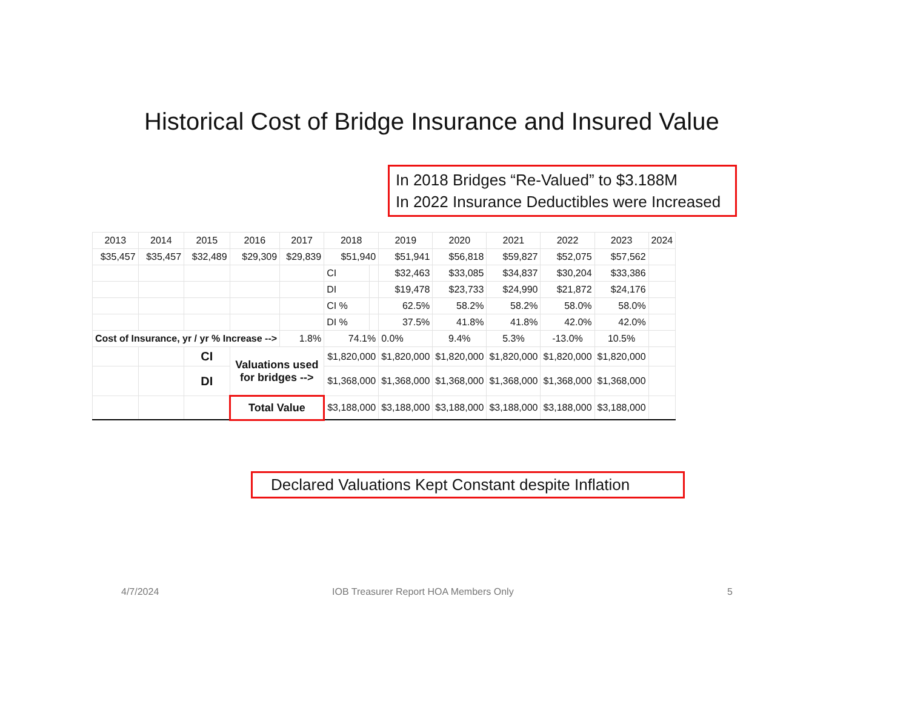Historical Cost of Bridge Insurance and Insured Value
In 2018 Bridges “Re-Valued” to $3.188M
In 2022 Insurance Deductibles were Increased
| 2013 | 2014 | 2015 | 2016 | 2017 | 2018 | | 2019 | 2020 | 2021 | 2022 | 2023 | 2024 |
| --- | --- | --- | --- | --- | --- | --- | --- | --- | --- | --- | --- | --- |
| $35,457 | $35,457 | $32,489 | $29,309 | $29,839 | $51,940 | | $51,941 | $56,818 | $59,827 | $52,075 | $57,562 | |
| | | | | | CI | | $32,463 | $33,085 | $34,837 | $30,204 | $33,386 | |
| | | | | | DI | | $19,478 | $23,733 | $24,990 | $21,872 | $24,176 | |
| | | | | | CI % | | 62.5% | 58.2% | 58.2% | 58.0% | 58.0% | |
| | | | | | DI % | | 37.5% | 41.8% | 41.8% | 42.0% | 42.0% | |
| Cost of Insurance, yr / yr % Increase --> | | | | 1.8% | 74.1% | | 0.0% | 9.4% | 5.3% | -13.0% | 10.5% | |
| | | CI | Valuations used for bridges --> | | $1,820,000 | | $1,820,000 | $1,820,000 | $1,820,000 | $1,820,000 | $1,820,000 | |
| | | DI | | | $1,368,000 | | $1,368,000 | $1,368,000 | $1,368,000 | $1,368,000 | $1,368,000 | |
| | | | Total Value | | $3,188,000 | | $3,188,000 | $3,188,000 | $3,188,000 | $3,188,000 | $3,188,000 | |
Declared Valuations Kept Constant despite Inflation
4/7/2024
IOB Treasurer Report HOA Members Only
5